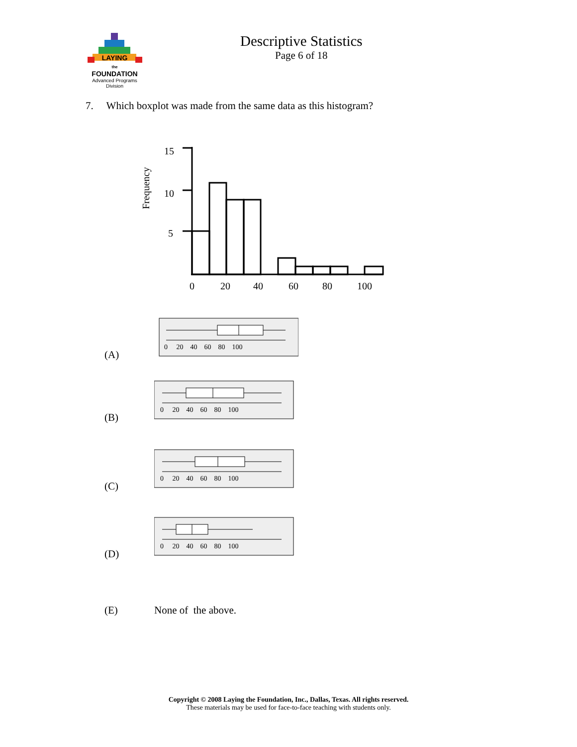LAYING
the
FOUNDATION
Advanced Programs Division
Descriptive Statistics
Page 6 of 18
7. Which boxplot was made from the same data as this histogram?
Frequency
15
10
5
0
20
40
60
80
100
(A)
0 20 40 60 80 100
(B)
0 20 40 60 80 100
(C)
0 20 40 60 80 100
(D)
0 20 40 60 80 100
(E) None of the above.
Copyright © 2008 Laying the Foundation, Inc., Dallas, Texas. All rights reserved.
These materials may be used for face-to-face teaching with students only.